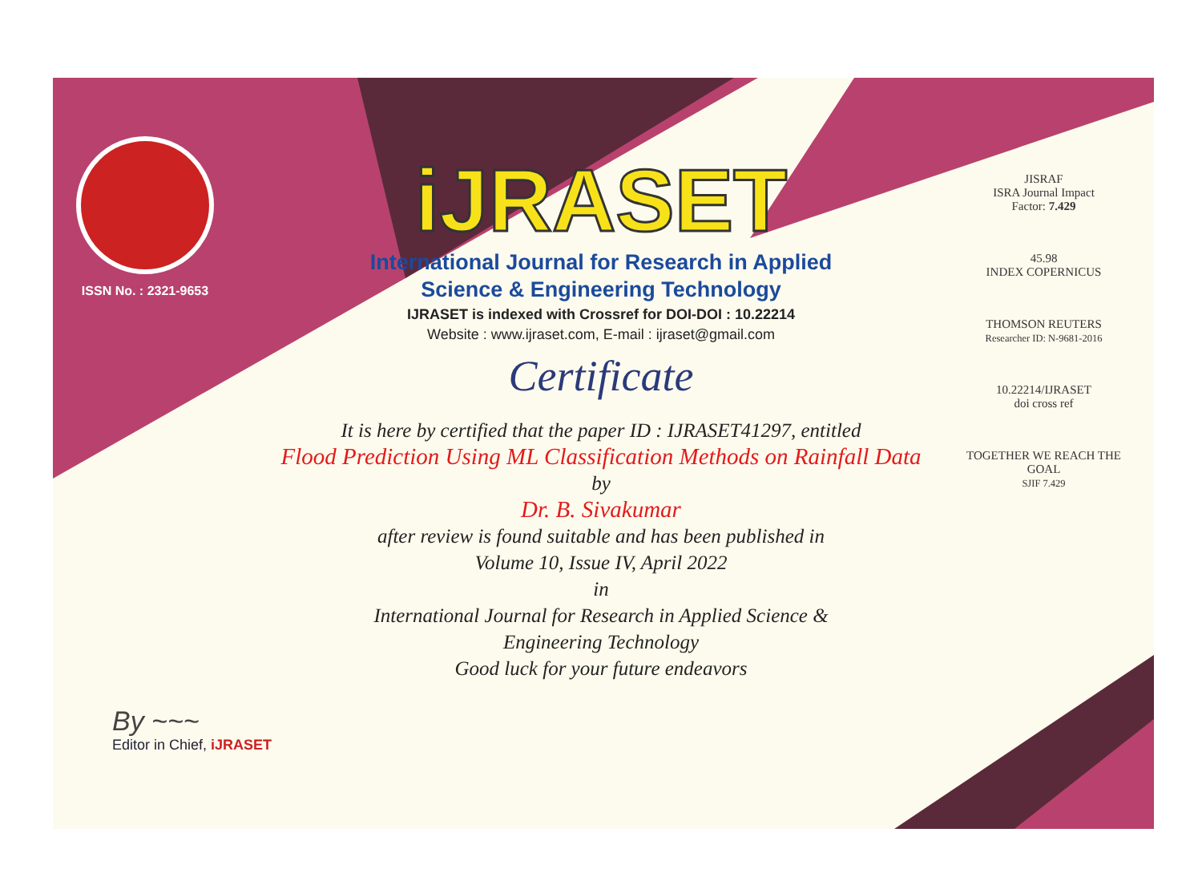ISSN No. : 2321-9653
iJRASET
International Journal for Research in Applied
Science & Engineering Technology
IJRASET is indexed with Crossref for DOI-DOI : 10.22214
Website : www.ijraset.com, E-mail : ijraset@gmail.com
Certificate
It is here by certified that the paper ID : IJRASET41297, entitled
Flood Prediction Using ML Classification Methods on Rainfall Data
by
Dr. B. Sivakumar
after review is found suitable and has been published in
Volume 10, Issue IV, April 2022
in
International Journal for Research in Applied Science &
Engineering Technology
Good luck for your future endeavors
JISRAF
ISRA Journal Impact
Factor: 7.429
45.98
INDEX COPERNICUS
THOMSON REUTERS
Researcher ID: N-9681-2016
10.22214/IJRASET
doi cross ref
TOGETHER WE REACH THE GOAL
SJIF 7.429
By ~~~
Editor in Chief, iJRASET